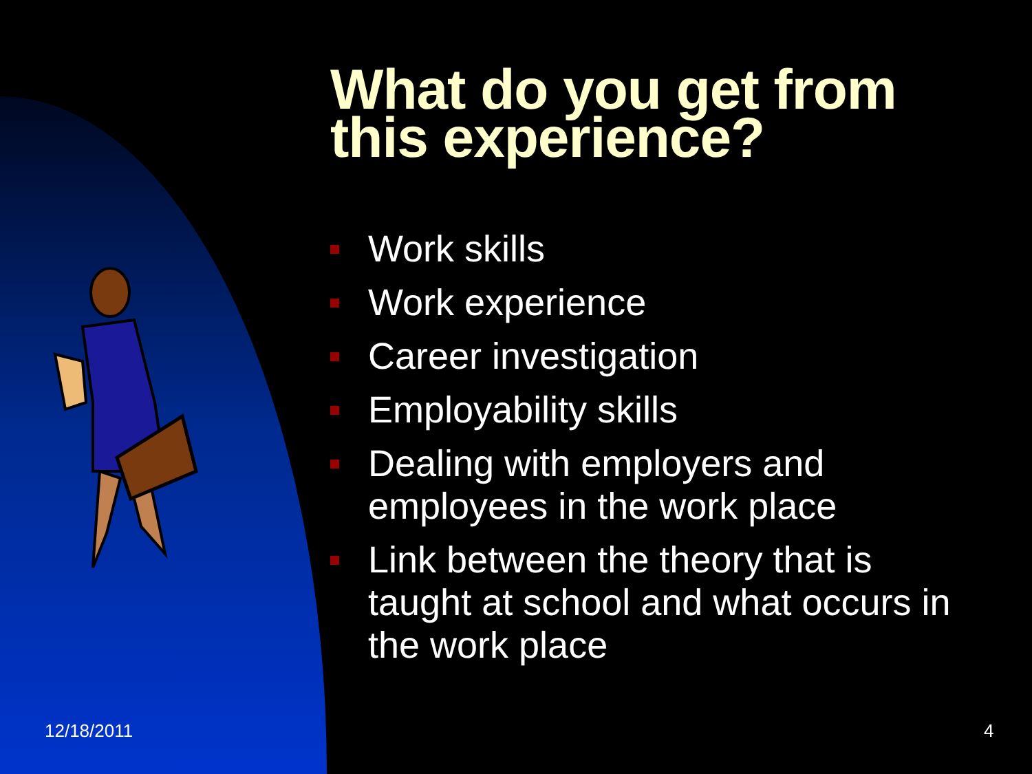What do you get from
this experience?
Work skills
Work experience
Career investigation
Employability skills
Dealing with employers and employees in the work place
Link between the theory that is taught at school and what occurs in the work place
12/18/2011 4